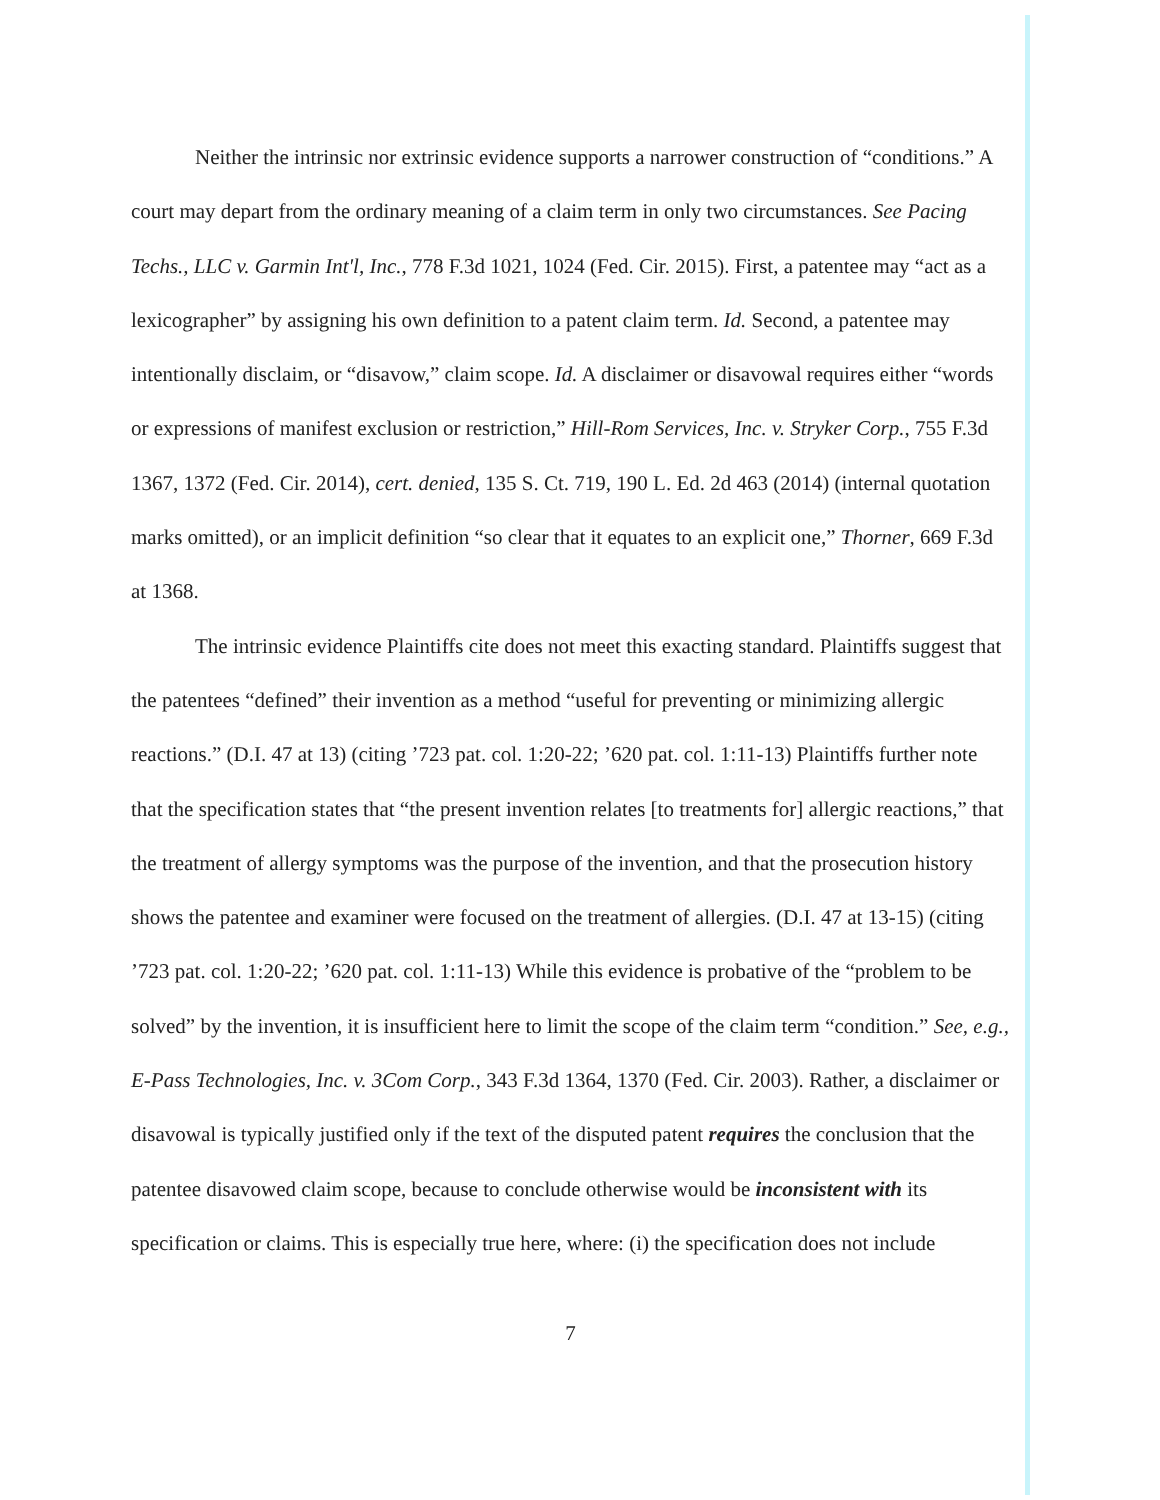Neither the intrinsic nor extrinsic evidence supports a narrower construction of “conditions.” A court may depart from the ordinary meaning of a claim term in only two circumstances. See Pacing Techs., LLC v. Garmin Int'l, Inc., 778 F.3d 1021, 1024 (Fed. Cir. 2015). First, a patentee may “act as a lexicographer” by assigning his own definition to a patent claim term. Id. Second, a patentee may intentionally disclaim, or “disavow,” claim scope. Id. A disclaimer or disavowal requires either “words or expressions of manifest exclusion or restriction,” Hill-Rom Services, Inc. v. Stryker Corp., 755 F.3d 1367, 1372 (Fed. Cir. 2014), cert. denied, 135 S. Ct. 719, 190 L. Ed. 2d 463 (2014) (internal quotation marks omitted), or an implicit definition “so clear that it equates to an explicit one,” Thorner, 669 F.3d at 1368.
The intrinsic evidence Plaintiffs cite does not meet this exacting standard. Plaintiffs suggest that the patentees “defined” their invention as a method “useful for preventing or minimizing allergic reactions.” (D.I. 47 at 13) (citing ’723 pat. col. 1:20-22; ’620 pat. col. 1:11-13) Plaintiffs further note that the specification states that “the present invention relates [to treatments for] allergic reactions,” that the treatment of allergy symptoms was the purpose of the invention, and that the prosecution history shows the patentee and examiner were focused on the treatment of allergies. (D.I. 47 at 13-15) (citing ’723 pat. col. 1:20-22; ’620 pat. col. 1:11-13) While this evidence is probative of the “problem to be solved” by the invention, it is insufficient here to limit the scope of the claim term “condition.” See, e.g., E-Pass Technologies, Inc. v. 3Com Corp., 343 F.3d 1364, 1370 (Fed. Cir. 2003). Rather, a disclaimer or disavowal is typically justified only if the text of the disputed patent requires the conclusion that the patentee disavowed claim scope, because to conclude otherwise would be inconsistent with its specification or claims. This is especially true here, where: (i) the specification does not include
7